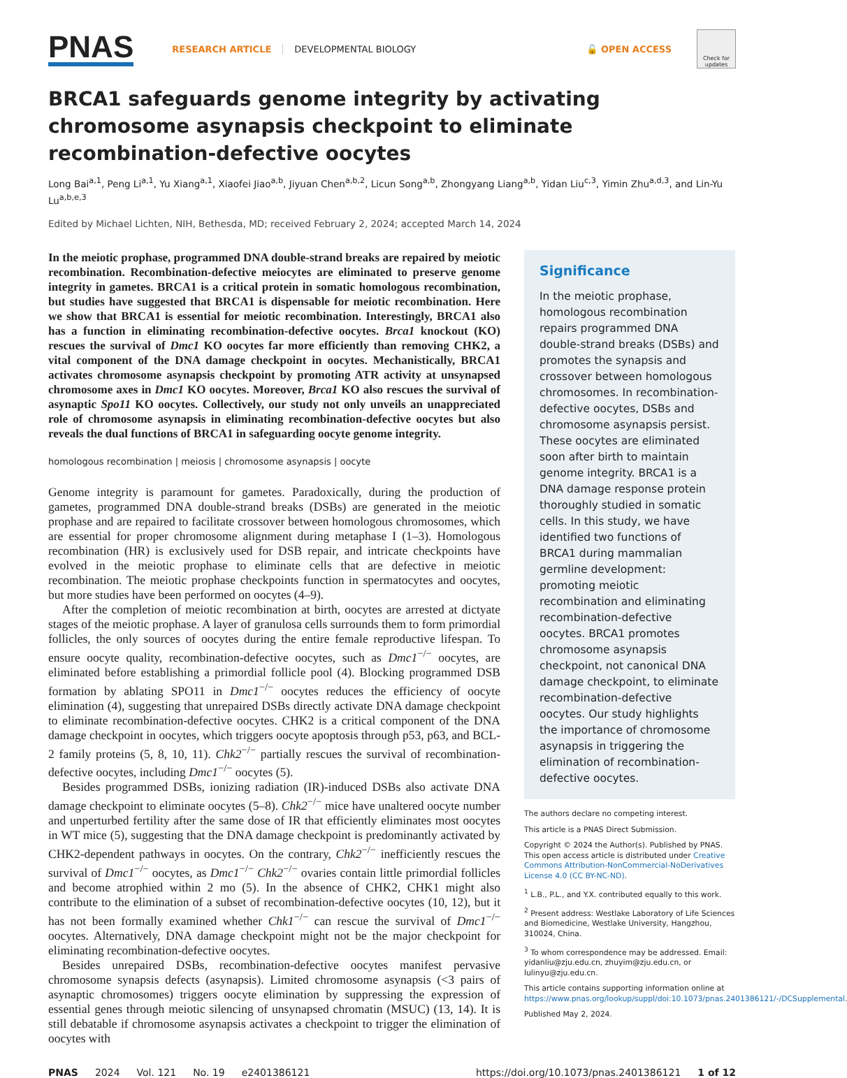PNAS RESEARCH ARTICLE DEVELOPMENTAL BIOLOGY 🔓 OPEN ACCESS Check for updates
BRCA1 safeguards genome integrity by activating chromosome asynapsis checkpoint to eliminate recombination-defective oocytes
Long Bai<sup>a,1</sup>, Peng Li<sup>a,1</sup>, Yu Xiang<sup>a,1</sup>, Xiaofei Jiao<sup>a,b</sup>, Jiyuan Chen<sup>a,b,2</sup>, Licun Song<sup>a,b</sup>, Zhongyang Liang<sup>a,b</sup>, Yidan Liu<sup>c,3</sup>, Yimin Zhu<sup>a,d,3</sup>, and Lin-Yu Lu<sup>a,b,e,3</sup>
Edited by Michael Lichten, NIH, Bethesda, MD; received February 2, 2024; accepted March 14, 2024
In the meiotic prophase, programmed DNA double-strand breaks are repaired by meiotic recombination. Recombination-defective meiocytes are eliminated to preserve genome integrity in gametes. BRCA1 is a critical protein in somatic homologous recombination, but studies have suggested that BRCA1 is dispensable for meiotic recombination. Here we show that BRCA1 is essential for meiotic recombination. Interestingly, BRCA1 also has a function in eliminating recombination-defective oocytes. Brca1 knockout (KO) rescues the survival of Dmc1 KO oocytes far more efficiently than removing CHK2, a vital component of the DNA damage checkpoint in oocytes. Mechanistically, BRCA1 activates chromosome asynapsis checkpoint by promoting ATR activity at unsynapsed chromosome axes in Dmc1 KO oocytes. Moreover, Brca1 KO also rescues the survival of asynaptic Spo11 KO oocytes. Collectively, our study not only unveils an unappreciated role of chromosome asynapsis in eliminating recombination-defective oocytes but also reveals the dual functions of BRCA1 in safeguarding oocyte genome integrity.
homologous recombination | meiosis | chromosome asynapsis | oocyte
Genome integrity is paramount for gametes. Paradoxically, during the production of gametes, programmed DNA double-strand breaks (DSBs) are generated in the meiotic prophase and are repaired to facilitate crossover between homologous chromosomes, which are essential for proper chromosome alignment during metaphase I (1–3). Homologous recombination (HR) is exclusively used for DSB repair, and intricate checkpoints have evolved in the meiotic prophase to eliminate cells that are defective in meiotic recombination. The meiotic prophase checkpoints function in spermatocytes and oocytes, but more studies have been performed on oocytes (4–9).
After the completion of meiotic recombination at birth, oocytes are arrested at dictyate stages of the meiotic prophase. A layer of granulosa cells surrounds them to form primordial follicles, the only sources of oocytes during the entire female reproductive lifespan. To ensure oocyte quality, recombination-defective oocytes, such as Dmc1<sup>−/−</sup> oocytes, are eliminated before establishing a primordial follicle pool (4). Blocking programmed DSB formation by ablating SPO11 in Dmc1<sup>−/−</sup> oocytes reduces the efficiency of oocyte elimination (4), suggesting that unrepaired DSBs directly activate DNA damage checkpoint to eliminate recombination-defective oocytes. CHK2 is a critical component of the DNA damage checkpoint in oocytes, which triggers oocyte apoptosis through p53, p63, and BCL-2 family proteins (5, 8, 10, 11). Chk2<sup>−/−</sup> partially rescues the survival of recombination-defective oocytes, including Dmc1<sup>−/−</sup> oocytes (5).
Besides programmed DSBs, ionizing radiation (IR)-induced DSBs also activate DNA damage checkpoint to eliminate oocytes (5–8). Chk2<sup>−/−</sup> mice have unaltered oocyte number and unperturbed fertility after the same dose of IR that efficiently eliminates most oocytes in WT mice (5), suggesting that the DNA damage checkpoint is predominantly activated by CHK2-dependent pathways in oocytes. On the contrary, Chk2<sup>−/−</sup> inefficiently rescues the survival of Dmc1<sup>−/−</sup> oocytes, as Dmc1<sup>−/−</sup> Chk2<sup>−/−</sup> ovaries contain little primordial follicles and become atrophied within 2 mo (5). In the absence of CHK2, CHK1 might also contribute to the elimination of a subset of recombination-defective oocytes (10, 12), but it has not been formally examined whether Chk1<sup>−/−</sup> can rescue the survival of Dmc1<sup>−/−</sup> oocytes. Alternatively, DNA damage checkpoint might not be the major checkpoint for eliminating recombination-defective oocytes.
Besides unrepaired DSBs, recombination-defective oocytes manifest pervasive chromosome synapsis defects (asynapsis). Limited chromosome asynapsis (<3 pairs of asynaptic chromosomes) triggers oocyte elimination by suppressing the expression of essential genes through meiotic silencing of unsynapsed chromatin (MSUC) (13, 14). It is still debatable if chromosome asynapsis activates a checkpoint to trigger the elimination of oocytes with
Significance
In the meiotic prophase, homologous recombination repairs programmed DNA double-strand breaks (DSBs) and promotes the synapsis and crossover between homologous chromosomes. In recombination-defective oocytes, DSBs and chromosome asynapsis persist. These oocytes are eliminated soon after birth to maintain genome integrity. BRCA1 is a DNA damage response protein thoroughly studied in somatic cells. In this study, we have identified two functions of BRCA1 during mammalian germline development: promoting meiotic recombination and eliminating recombination-defective oocytes. BRCA1 promotes chromosome asynapsis checkpoint, not canonical DNA damage checkpoint, to eliminate recombination-defective oocytes. Our study highlights the importance of chromosome asynapsis in triggering the elimination of recombination-defective oocytes.
The authors declare no competing interest.
This article is a PNAS Direct Submission.
Copyright © 2024 the Author(s). Published by PNAS. This open access article is distributed under Creative Commons Attribution-NonCommercial-NoDerivatives License 4.0 (CC BY-NC-ND).
<sup>1</sup> L.B., P.L., and Y.X. contributed equally to this work.
<sup>2</sup> Present address: Westlake Laboratory of Life Sciences and Biomedicine, Westlake University, Hangzhou, 310024, China.
<sup>3</sup> To whom correspondence may be addressed. Email: yidanliu@zju.edu.cn, zhuyim@zju.edu.cn, or lulinyu@zju.edu.cn.
This article contains supporting information online at https://www.pnas.org/lookup/suppl/doi:10.1073/pnas.2401386121/-/DCSupplemental.
Published May 2, 2024.
PNAS 2024 Vol. 121 No. 19 e2401386121 https://doi.org/10.1073/pnas.2401386121 1 of 12